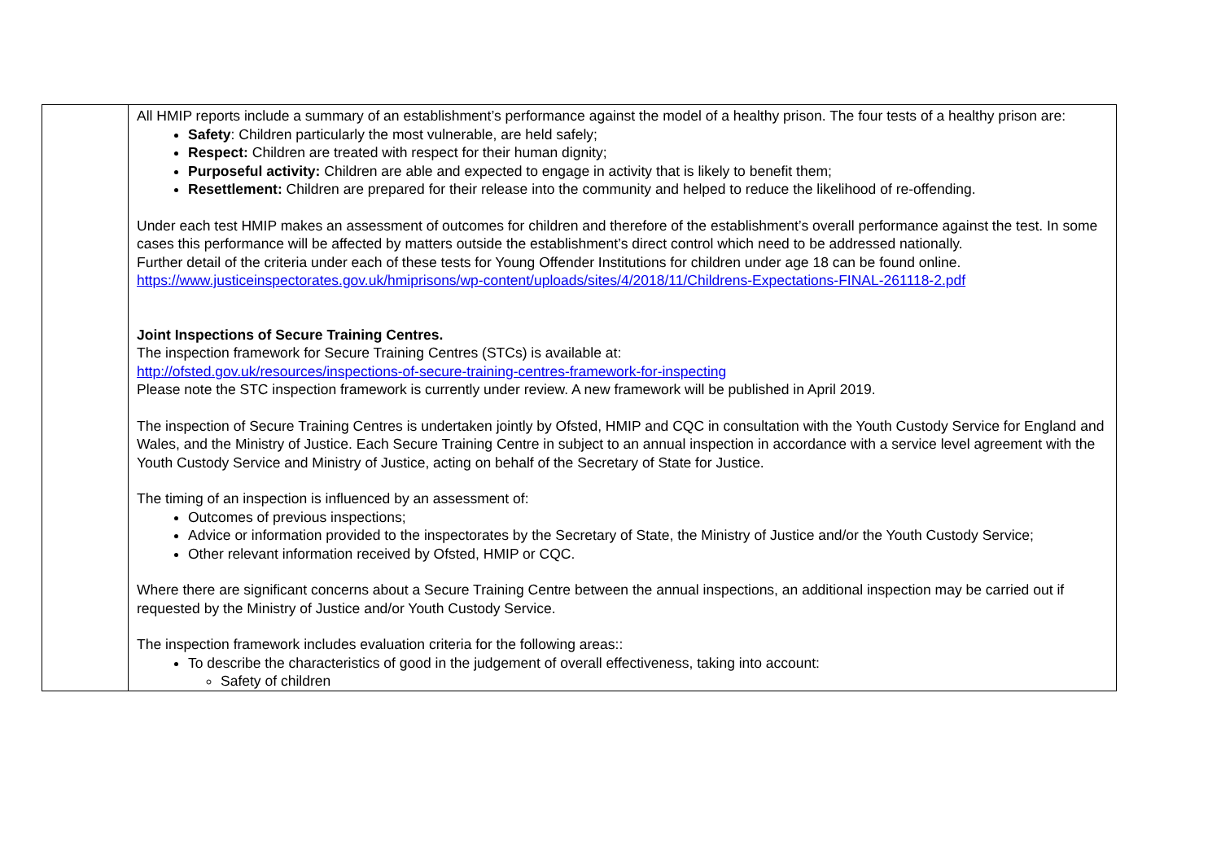| | All HMIP reports include a summary of an establishment’s performance against the model of a healthy prison. The four tests of a healthy prison are: Safety : Children particularly the most vulnerable, are held safely; Respect: Children are treated with respect for their human dignity; Purposeful activity: Children are able and expected to engage in activity that is likely to benefit them; Resettlement: Children are prepared for their release into the community and helped to reduce the likelihood of re-offending. Under each test HMIP makes an assessment of outcomes for children and therefore of the establishment’s overall performance against the test. In some cases this performance will be affected by matters outside the establishment’s direct control which need to be addressed nationally. Further detail of the criteria under each of these tests for Young Offender Institutions for children under age 18 can be found online. https://www.justiceinspectorates.gov.uk/hmiprisons/wp-content/uploads/sites/4/2018/11/Childrens-Expectations-FINAL-261118-2.pdf Joint Inspections of Secure Training Centres. The inspection framework for Secure Training Centres (STCs) is available at: http://ofsted.gov.uk/resources/inspections-of-secure-training-centres-framework-for-inspecting Please note the STC inspection framework is currently under review. A new framework will be published in April 2019. The inspection of Secure Training Centres is undertaken jointly by Ofsted, HMIP and CQC in consultation with the Youth Custody Service for England and Wales, and the Ministry of Justice. Each Secure Training Centre in subject to an annual inspection in accordance with a service level agreement with the Youth Custody Service and Ministry of Justice, acting on behalf of the Secretary of State for Justice. The timing of an inspection is influenced by an assessment of: Outcomes of previous inspections; Advice or information provided to the inspectorates by the Secretary of State, the Ministry of Justice and/or the Youth Custody Service; Other relevant information received by Ofsted, HMIP or CQC. Where there are significant concerns about a Secure Training Centre between the annual inspections, an additional inspection may be carried out if requested by the Ministry of Justice and/or Youth Custody Service. The inspection framework includes evaluation criteria for the following areas:: To describe the characteristics of good in the judgement of overall effectiveness, taking into account: Safety of children |